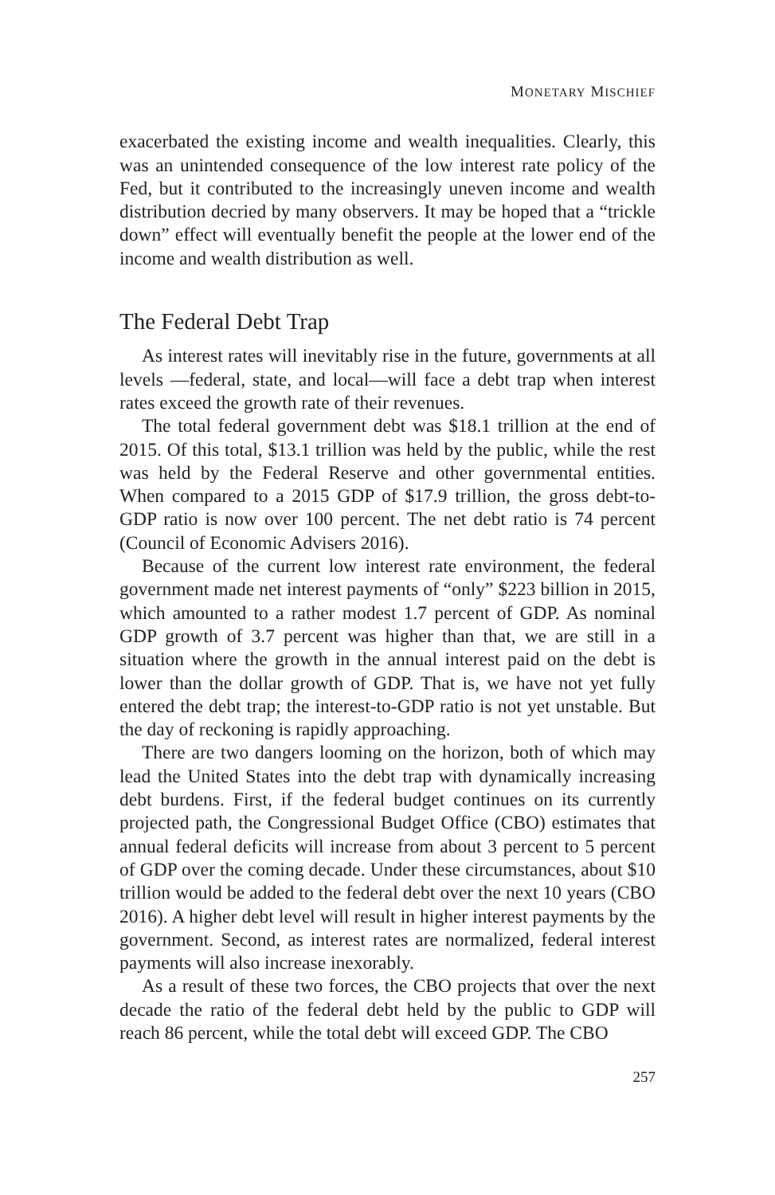MONETARY MISCHIEF
exacerbated the existing income and wealth inequalities. Clearly, this was an unintended consequence of the low interest rate policy of the Fed, but it contributed to the increasingly uneven income and wealth distribution decried by many observers. It may be hoped that a “trickle down” effect will eventually benefit the people at the lower end of the income and wealth distribution as well.
The Federal Debt Trap
As interest rates will inevitably rise in the future, governments at all levels —federal, state, and local—will face a debt trap when interest rates exceed the growth rate of their revenues.
The total federal government debt was $18.1 trillion at the end of 2015. Of this total, $13.1 trillion was held by the public, while the rest was held by the Federal Reserve and other governmental entities. When compared to a 2015 GDP of $17.9 trillion, the gross debt-to-GDP ratio is now over 100 percent. The net debt ratio is 74 percent (Council of Economic Advisers 2016).
Because of the current low interest rate environment, the federal government made net interest payments of “only” $223 billion in 2015, which amounted to a rather modest 1.7 percent of GDP. As nominal GDP growth of 3.7 percent was higher than that, we are still in a situation where the growth in the annual interest paid on the debt is lower than the dollar growth of GDP. That is, we have not yet fully entered the debt trap; the interest-to-GDP ratio is not yet unstable. But the day of reckoning is rapidly approaching.
There are two dangers looming on the horizon, both of which may lead the United States into the debt trap with dynamically increasing debt burdens. First, if the federal budget continues on its currently projected path, the Congressional Budget Office (CBO) estimates that annual federal deficits will increase from about 3 percent to 5 percent of GDP over the coming decade. Under these circumstances, about $10 trillion would be added to the federal debt over the next 10 years (CBO 2016). A higher debt level will result in higher interest payments by the government. Second, as interest rates are normalized, federal interest payments will also increase inexorably.
As a result of these two forces, the CBO projects that over the next decade the ratio of the federal debt held by the public to GDP will reach 86 percent, while the total debt will exceed GDP. The CBO
257